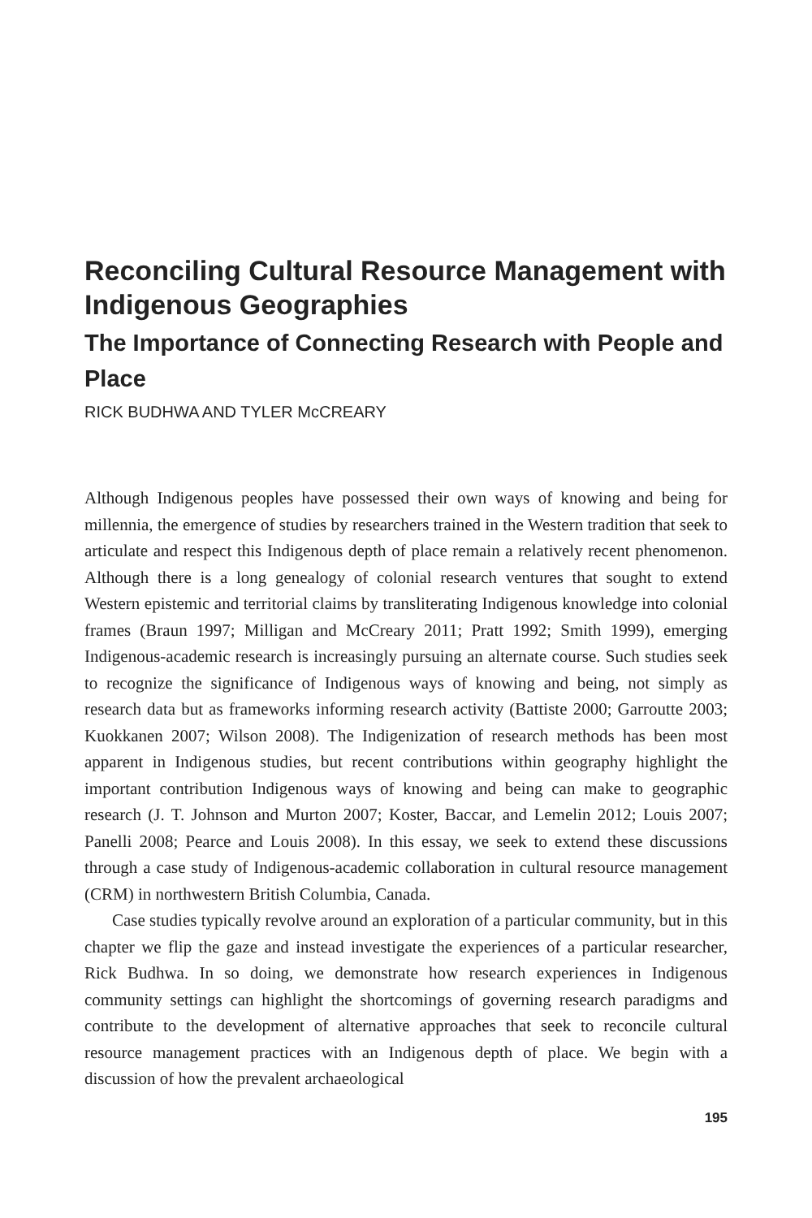Reconciling Cultural Resource Management with Indigenous Geographies
The Importance of Connecting Research with People and Place
RICK BUDHWA AND TYLER McCREARY
Although Indigenous peoples have possessed their own ways of knowing and being for millennia, the emergence of studies by researchers trained in the Western tradition that seek to articulate and respect this Indigenous depth of place remain a relatively recent phenomenon. Although there is a long genealogy of colonial research ventures that sought to extend Western epistemic and territorial claims by transliterating Indigenous knowledge into colonial frames (Braun 1997; Milligan and McCreary 2011; Pratt 1992; Smith 1999), emerging Indigenous-academic research is increasingly pursuing an alternate course. Such studies seek to recognize the significance of Indigenous ways of knowing and being, not simply as research data but as frameworks informing research activity (Battiste 2000; Garroutte 2003; Kuokkanen 2007; Wilson 2008). The Indigenization of research methods has been most apparent in Indigenous studies, but recent contributions within geography highlight the important contribution Indigenous ways of knowing and being can make to geographic research (J. T. Johnson and Murton 2007; Koster, Baccar, and Lemelin 2012; Louis 2007; Panelli 2008; Pearce and Louis 2008). In this essay, we seek to extend these discussions through a case study of Indigenous-academic collaboration in cultural resource management (CRM) in northwestern British Columbia, Canada.
Case studies typically revolve around an exploration of a particular community, but in this chapter we flip the gaze and instead investigate the experiences of a particular researcher, Rick Budhwa. In so doing, we demonstrate how research experiences in Indigenous community settings can highlight the shortcomings of governing research paradigms and contribute to the development of alternative approaches that seek to reconcile cultural resource management practices with an Indigenous depth of place. We begin with a discussion of how the prevalent archaeological
195